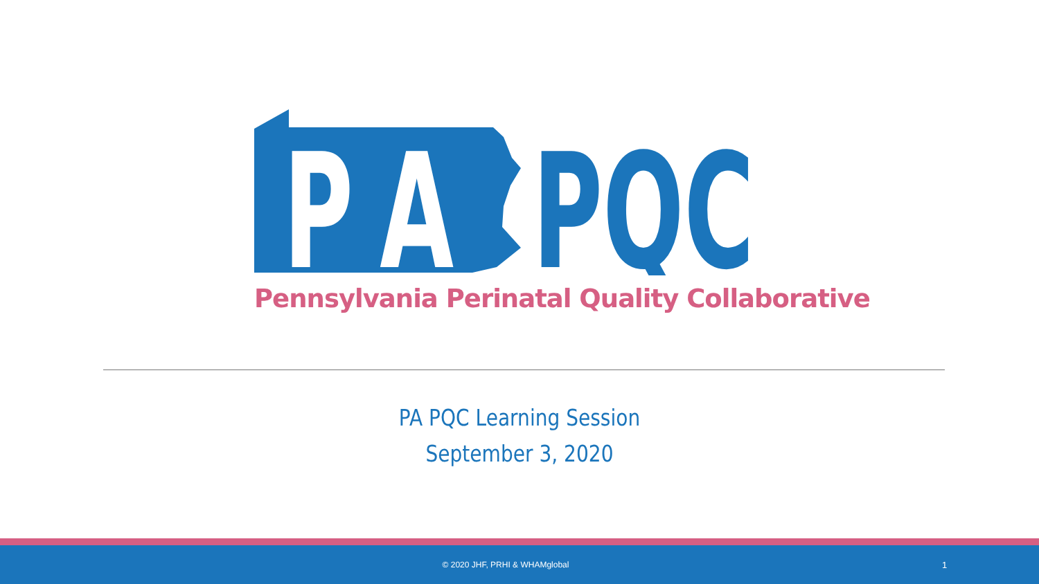PA
PQC
Pennsylvania Perinatal Quality Collaborative
PA PQC Learning Session
September 3, 2020
© 2020 JHF, PRHI & WHAMglobal 1